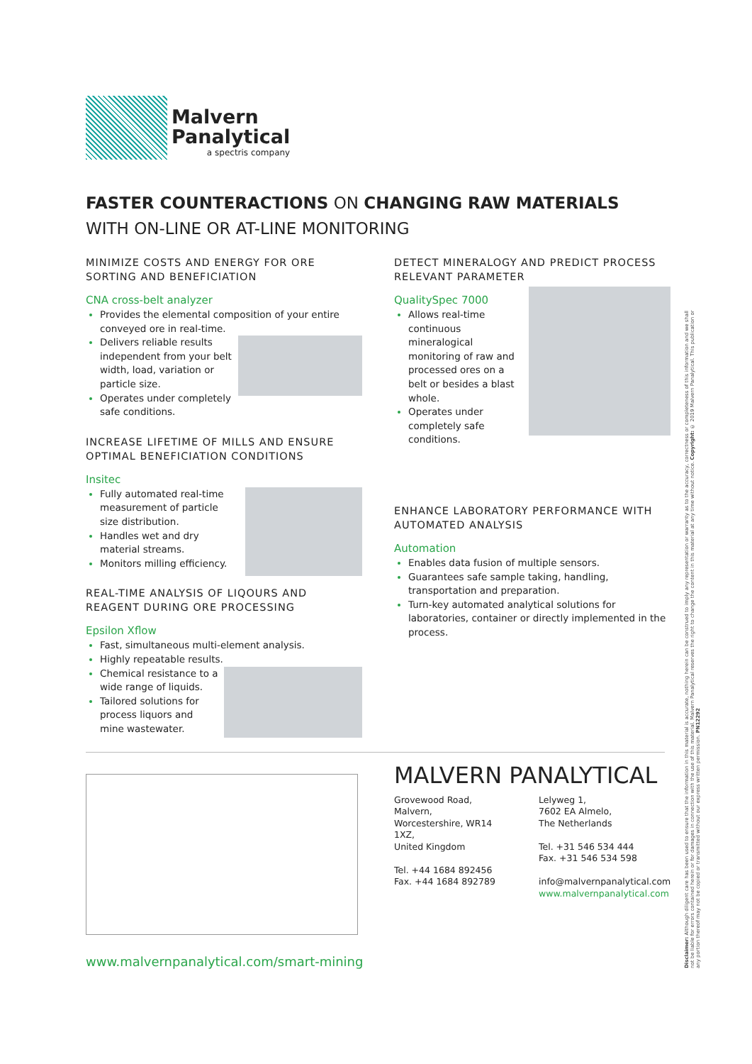Malvern
Panalytical
a spectris company
FASTER COUNTERACTIONS ON CHANGING RAW MATERIALS
WITH ON-LINE OR AT-LINE MONITORING
MINIMIZE COSTS AND ENERGY FOR ORE SORTING AND BENEFICIATION
CNA cross-belt analyzer
Provides the elemental composition of your entire conveyed ore in real-time.
Delivers reliable results independent from your belt width, load, variation or particle size.
Operates under completely safe conditions.
INCREASE LIFETIME OF MILLS AND ENSURE OPTIMAL BENEFICIATION CONDITIONS
Insitec
Fully automated real-time measurement of particle size distribution.
Handles wet and dry material streams.
Monitors milling efficiency.
REAL-TIME ANALYSIS OF LIQOURS AND REAGENT DURING ORE PROCESSING
Epsilon Xflow
Fast, simultaneous multi-element analysis.
Highly repeatable results.
Chemical resistance to a wide range of liquids.
Tailored solutions for process liquors and mine wastewater.
DETECT MINERALOGY AND PREDICT PROCESS RELEVANT PARAMETER
QualitySpec 7000
Allows real-time continuous mineralogical monitoring of raw and processed ores on a belt or besides a blast whole.
Operates under completely safe conditions.
ENHANCE LABORATORY PERFORMANCE WITH AUTOMATED ANALYSIS
Automation
Enables data fusion of multiple sensors.
Guarantees safe sample taking, handling, transportation and preparation.
Turn-key automated analytical solutions for laboratories, container or directly implemented in the process.
www.malvernpanalytical.com/smart-mining
MALVERN PANALYTICAL
Grovewood Road, Malvern,
Worcestershire, WR14 1XZ,
United Kingdom
Tel. +44 1684 892456
Fax. +44 1684 892789
Lelyweg 1,
7602 EA Almelo,
The Netherlands
Tel. +31 546 534 444
Fax. +31 546 534 598
info@malvernpanalytical.com
www.malvernpanalytical.com
Disclaimer: Although diligent care has been used to ensure that the information in this material is accurate, nothing herein can be construed to imply any representation or warranty as to the accuracy, correctness or completeness of this information and we shall not be liable for errors contained herein or for damages in connection with the use of this material. Malvern Panalytical reserves the right to change the content in this material at any time without notice. Copyright: © 2019 Malvern Panalytical. This publication or any portion thereof may not be copied or transmitted without our express written permission. PN12292